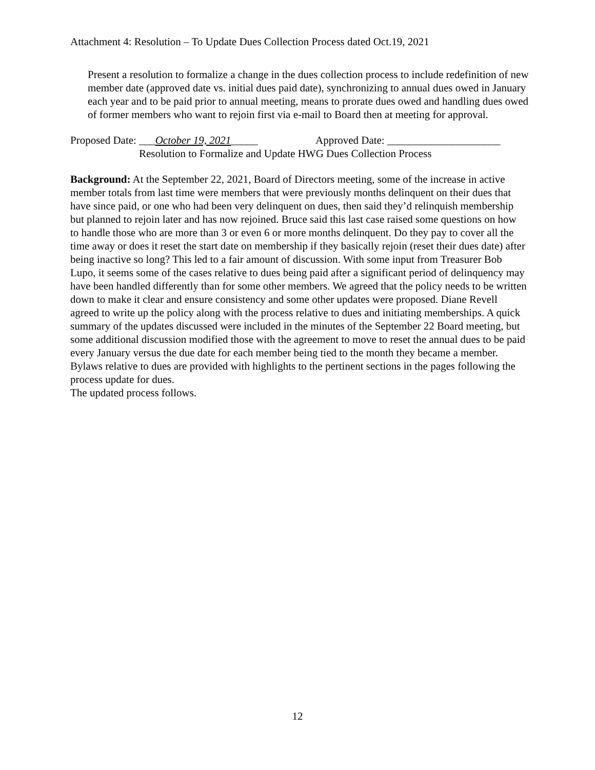Attachment 4: Resolution – To Update Dues Collection Process dated Oct.19, 2021
Present a resolution to formalize a change in the dues collection process to include redefinition of new member date (approved date vs. initial dues paid date), synchronizing to annual dues owed in January each year and to be paid prior to annual meeting, means to prorate dues owed and handling dues owed of former members who want to rejoin first via e-mail to Board then at meeting for approval.
Proposed Date: ___October 19, 2021_____ Approved Date: _____________________
Resolution to Formalize and Update HWG Dues Collection Process
Background: At the September 22, 2021, Board of Directors meeting, some of the increase in active member totals from last time were members that were previously months delinquent on their dues that have since paid, or one who had been very delinquent on dues, then said they’d relinquish membership but planned to rejoin later and has now rejoined. Bruce said this last case raised some questions on how to handle those who are more than 3 or even 6 or more months delinquent. Do they pay to cover all the time away or does it reset the start date on membership if they basically rejoin (reset their dues date) after being inactive so long? This led to a fair amount of discussion. With some input from Treasurer Bob Lupo, it seems some of the cases relative to dues being paid after a significant period of delinquency may have been handled differently than for some other members. We agreed that the policy needs to be written down to make it clear and ensure consistency and some other updates were proposed. Diane Revell agreed to write up the policy along with the process relative to dues and initiating memberships. A quick summary of the updates discussed were included in the minutes of the September 22 Board meeting, but some additional discussion modified those with the agreement to move to reset the annual dues to be paid every January versus the due date for each member being tied to the month they became a member. Bylaws relative to dues are provided with highlights to the pertinent sections in the pages following the process update for dues.
The updated process follows.
12